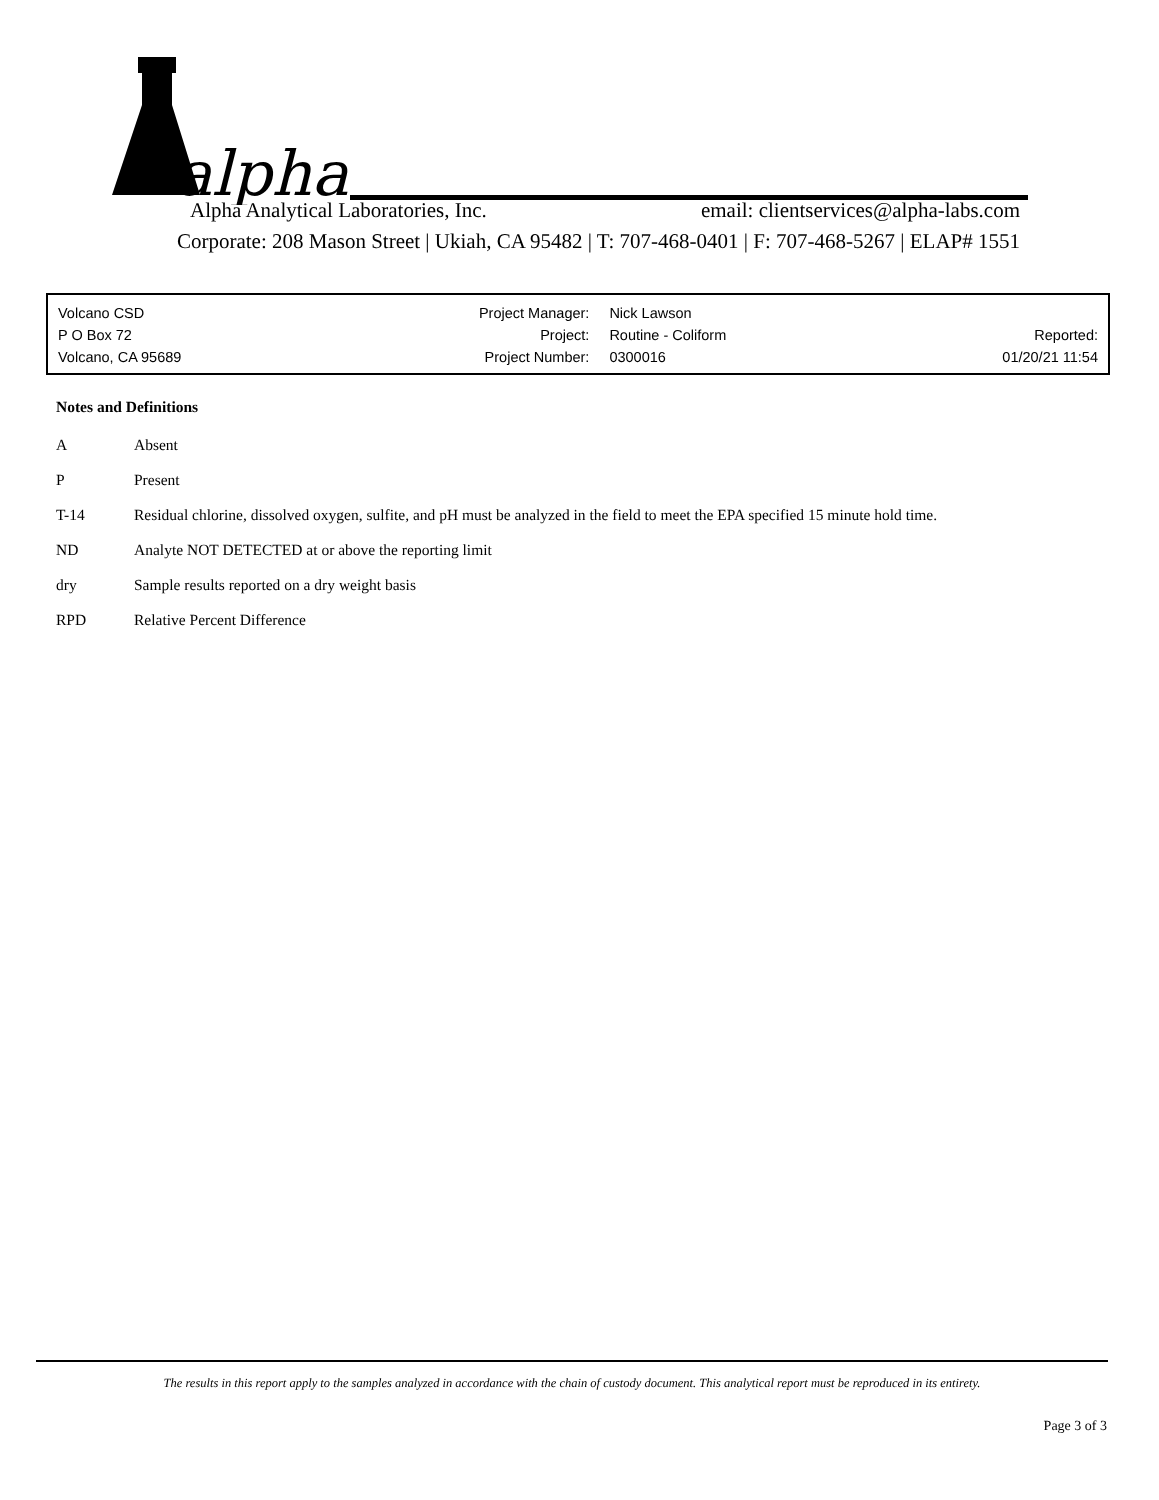alpha
Alpha Analytical Laboratories, Inc. email: clientservices@alpha-labs.com
Corporate: 208 Mason Street | Ukiah, CA 95482 | T: 707-468-0401 | F: 707-468-5267 | ELAP# 1551
| Volcano CSD | Project Manager: | Nick Lawson | |
| P O Box 72 | Project: | Routine - Coliform | Reported: |
| Volcano, CA 95689 | Project Number: | 0300016 | 01/20/21 11:54 |
Notes and Definitions
A Absent
P Present
T-14 Residual chlorine, dissolved oxygen, sulfite, and pH must be analyzed in the field to meet the EPA specified 15 minute hold time.
ND Analyte NOT DETECTED at or above the reporting limit
dry Sample results reported on a dry weight basis
RPD Relative Percent Difference
The results in this report apply to the samples analyzed in accordance with the chain of custody document. This analytical report must be reproduced in its entirety.
Page 3 of 3